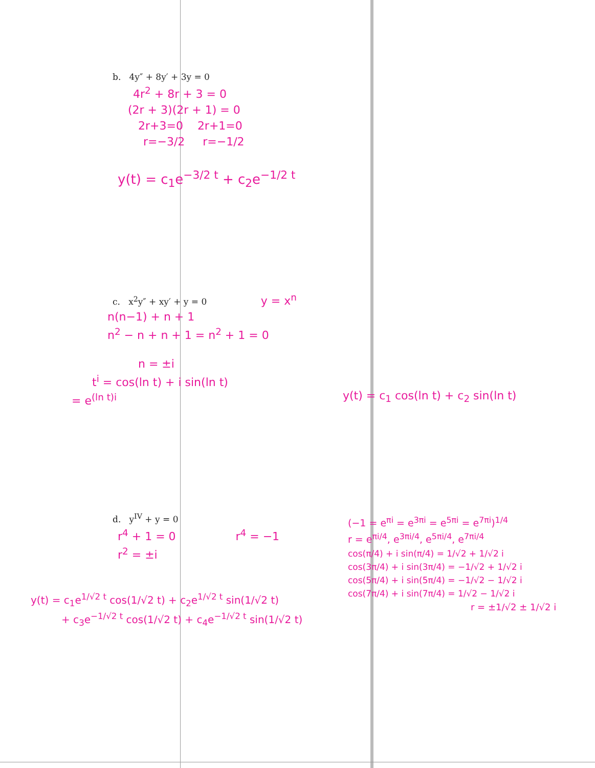b. 4y″ + 8y′ + 3y = 0
4r<sup>2</sup> + 8r + 3 = 0
(2r + 3)(2r + 1) = 0
2r+3=0 2r+1=0
r=−3/2 r=−1/2
y(t) = c<sub>1</sub>e<sup>−3/2 t</sup> + c<sub>2</sub>e<sup>−1/2 t</sup>
c. x<sup>2</sup>y″ + xy′ + y = 0 y = x<sup>n</sup>
n(n−1) + n + 1
n<sup>2</sup> − n + n + 1 = n<sup>2</sup> + 1 = 0
n = ±i
t<sup>i</sup> = cos(ln t) + i sin(ln t)
= e<sup>(ln t)i</sup>
y(t) = c<sub>1</sub> cos(ln t) + c<sub>2</sub> sin(ln t)
d. y<sup>IV</sup> + y = 0
r<sup>4</sup> + 1 = 0 r<sup>4</sup> = −1
r<sup>2</sup> = ±i
y(t) = c<sub>1</sub>e<sup>1/√2 t</sup> cos(1/√2 t) + c<sub>2</sub>e<sup>1/√2 t</sup> sin(1/√2 t)
+ c<sub>3</sub>e<sup>−1/√2 t</sup> cos(1/√2 t) + c<sub>4</sub>e<sup>−1/√2 t</sup> sin(1/√2 t)
(−1 = e<sup>πi</sup> = e<sup>3πi</sup> = e<sup>5πi</sup> = e<sup>7πi</sup>)<sup>1/4</sup>
r = e<sup>πi/4</sup>, e<sup>3πi/4</sup>, e<sup>5πi/4</sup>, e<sup>7πi/4</sup>
cos(π/4) + i sin(π/4) = 1/√2 + 1/√2 i
cos(3π/4) + i sin(3π/4) = −1/√2 + 1/√2 i
cos(5π/4) + i sin(5π/4) = −1/√2 − 1/√2 i
cos(7π/4) + i sin(7π/4) = 1/√2 − 1/√2 i
r = ±1/√2 ± 1/√2 i